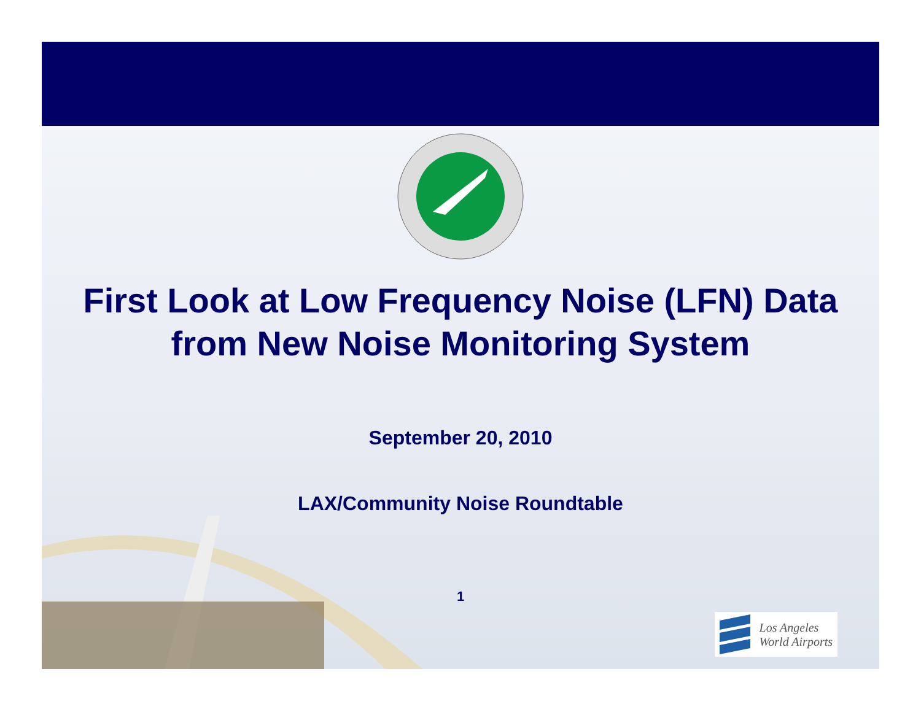First Look at Low Frequency Noise (LFN) Data from New Noise Monitoring System
September 20, 2010
LAX/Community Noise Roundtable
1
Los Angeles
World Airports